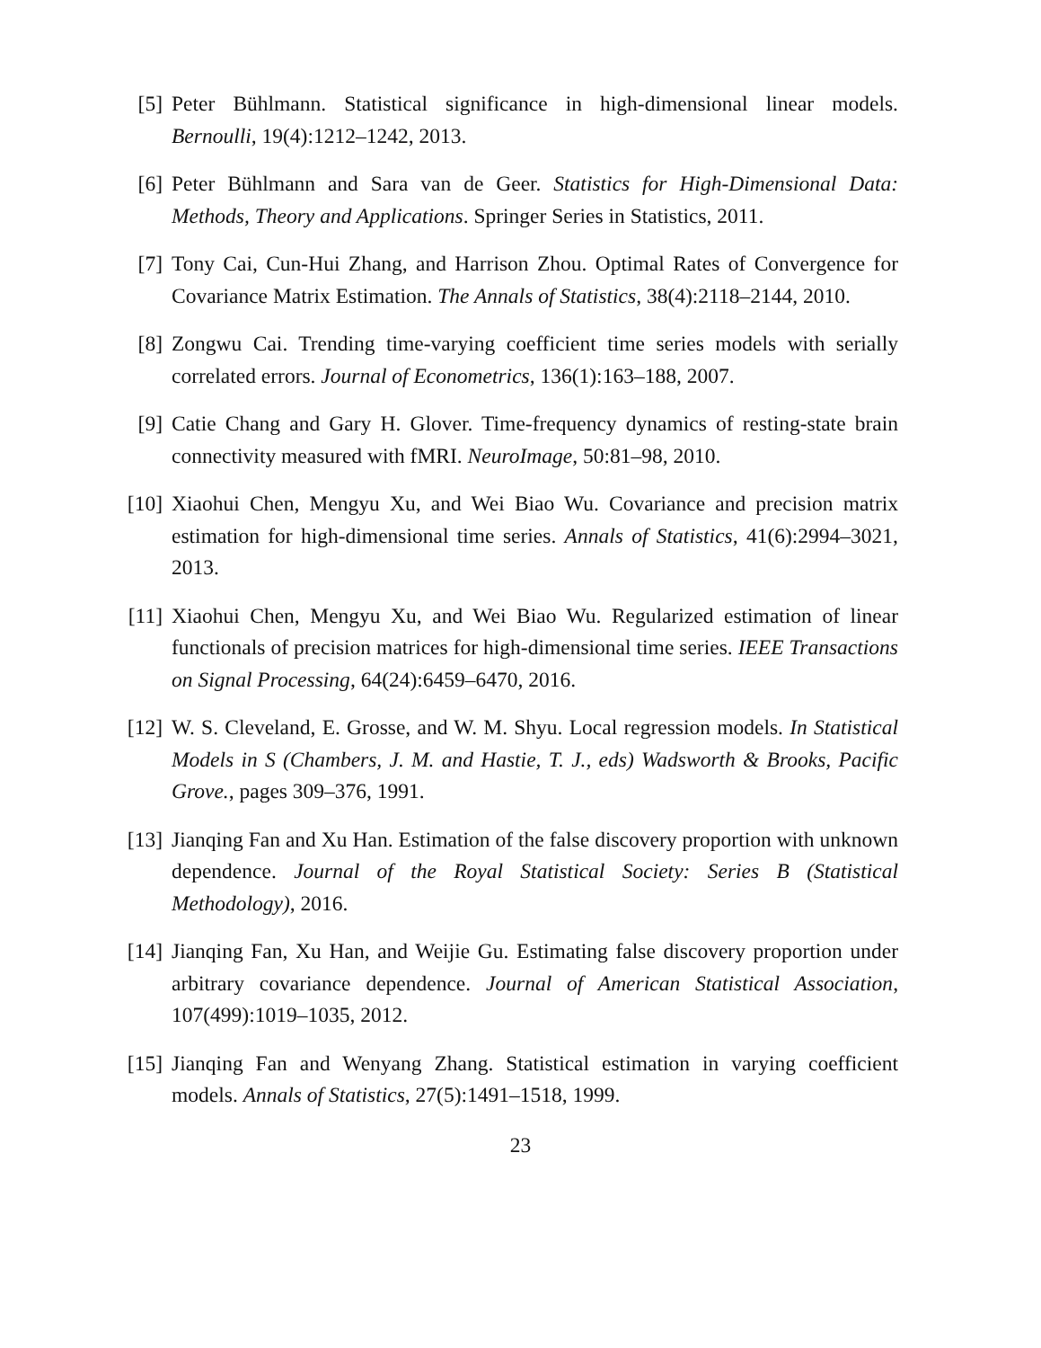[5] Peter Bühlmann. Statistical significance in high-dimensional linear models. Bernoulli, 19(4):1212–1242, 2013.
[6] Peter Bühlmann and Sara van de Geer. Statistics for High-Dimensional Data: Methods, Theory and Applications. Springer Series in Statistics, 2011.
[7] Tony Cai, Cun-Hui Zhang, and Harrison Zhou. Optimal Rates of Convergence for Covariance Matrix Estimation. The Annals of Statistics, 38(4):2118–2144, 2010.
[8] Zongwu Cai. Trending time-varying coefficient time series models with serially correlated errors. Journal of Econometrics, 136(1):163–188, 2007.
[9] Catie Chang and Gary H. Glover. Time-frequency dynamics of resting-state brain connectivity measured with fMRI. NeuroImage, 50:81–98, 2010.
[10]
Xiaohui Chen, Mengyu Xu, and Wei Biao Wu. Covariance and precision matrix estimation for high-dimensional time series. Annals of Statistics, 41(6):2994–3021, 2013.
[11]
Xiaohui Chen, Mengyu Xu, and Wei Biao Wu. Regularized estimation of linear functionals of precision matrices for high-dimensional time series. IEEE Transactions on Signal Processing, 64(24):6459–6470, 2016.
[12]
W. S. Cleveland, E. Grosse, and W. M. Shyu. Local regression models. In Statistical Models in S (Chambers, J. M. and Hastie, T. J., eds) Wadsworth & Brooks, Pacific Grove., pages 309–376, 1991.
[13]
Jianqing Fan and Xu Han. Estimation of the false discovery proportion with unknown dependence. Journal of the Royal Statistical Society: Series B (Statistical Methodology), 2016.
[14]
Jianqing Fan, Xu Han, and Weijie Gu. Estimating false discovery proportion under arbitrary covariance dependence. Journal of American Statistical Association, 107(499):1019–1035, 2012.
[15]
Jianqing Fan and Wenyang Zhang. Statistical estimation in varying coefficient models. Annals of Statistics, 27(5):1491–1518, 1999.
23